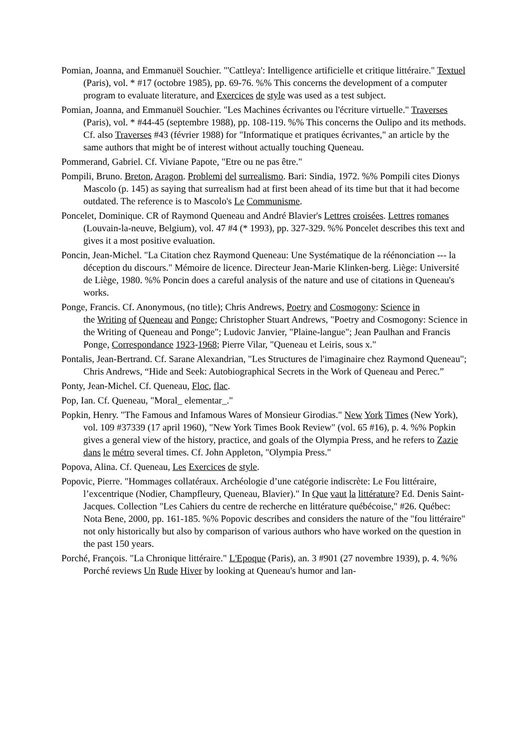Pomian, Joanna, and Emmanuël Souchier. "'Cattleya': Intelligence artificielle et critique littéraire." Textuel (Paris), vol. * #17 (octobre 1985), pp. 69-76. %% This concerns the development of a computer program to evaluate literature, and Exercices de style was used as a test subject.
Pomian, Joanna, and Emmanuël Souchier. "Les Machines écrivantes ou l'écriture virtuelle." Traverses (Paris), vol. * #44-45 (septembre 1988), pp. 108-119. %% This concerns the Oulipo and its methods. Cf. also Traverses #43 (février 1988) for "Informatique et pratiques écrivantes," an article by the same authors that might be of interest without actually touching Queneau.
Pommerand, Gabriel. Cf. Viviane Papote, "Etre ou ne pas être."
Pompili, Bruno. Breton, Aragon. Problemi del surrealismo. Bari: Sindia, 1972. %% Pompili cites Dionys Mascolo (p. 145) as saying that surrealism had at first been ahead of its time but that it had become outdated. The reference is to Mascolo's Le Communisme.
Poncelet, Dominique. CR of Raymond Queneau and André Blavier's Lettres croisées. Lettres romanes (Louvain-la-neuve, Belgium), vol. 47 #4 (* 1993), pp. 327-329. %% Poncelet describes this text and gives it a most positive evaluation.
Poncin, Jean-Michel. "La Citation chez Raymond Queneau: Une Systématique de la réénonciation --- la déception du discours." Mémoire de licence. Directeur Jean-Marie Klinken-berg. Liège: Université de Liège, 1980. %% Poncin does a careful analysis of the nature and use of citations in Queneau's works.
Ponge, Francis. Cf. Anonymous, (no title); Chris Andrews, Poetry and Cosmogony: Science in
the Writing of Queneau and Ponge; Christopher Stuart Andrews, "Poetry and Cosmogony: Science in the Writing of Queneau and Ponge"; Ludovic Janvier, "Plaine-langue"; Jean Paulhan and Francis Ponge, Correspondance 1923-1968; Pierre Vilar, "Queneau et Leiris, sous x."
Pontalis, Jean-Bertrand. Cf. Sarane Alexandrian, "Les Structures de l'imaginaire chez Raymond Queneau"; Chris Andrews, “Hide and Seek: Autobiographical Secrets in the Work of Queneau and Perec.”
Ponty, Jean-Michel. Cf. Queneau, Floc, flac.
Pop, Ian. Cf. Queneau, "Moral_ elementar_."
Popkin, Henry. "The Famous and Infamous Wares of Monsieur Girodias." New York Times (New York), vol. 109 #37339 (17 april 1960), "New York Times Book Review" (vol. 65 #16), p. 4. %% Popkin gives a general view of the history, practice, and goals of the Olympia Press, and he refers to Zazie dans le métro several times. Cf. John Appleton, "Olympia Press."
Popova, Alina. Cf. Queneau, Les Exercices de style.
Popovic, Pierre. "Hommages collatéraux. Archéologie d’une catégorie indiscrète: Le Fou littéraire, l’excentrique (Nodier, Champfleury, Queneau, Blavier)." In Que vaut la littérature? Ed. Denis Saint-Jacques. Collection "Les Cahiers du centre de recherche en littérature québécoise," #26. Québec: Nota Bene, 2000, pp. 161-185. %% Popovic describes and considers the nature of the "fou littéraire" not only historically but also by comparison of various authors who have worked on the question in the past 150 years.
Porché, François. "La Chronique littéraire." L'Epoque (Paris), an. 3 #901 (27 novembre 1939), p. 4. %% Porché reviews Un Rude Hiver by looking at Queneau's humor and lan-